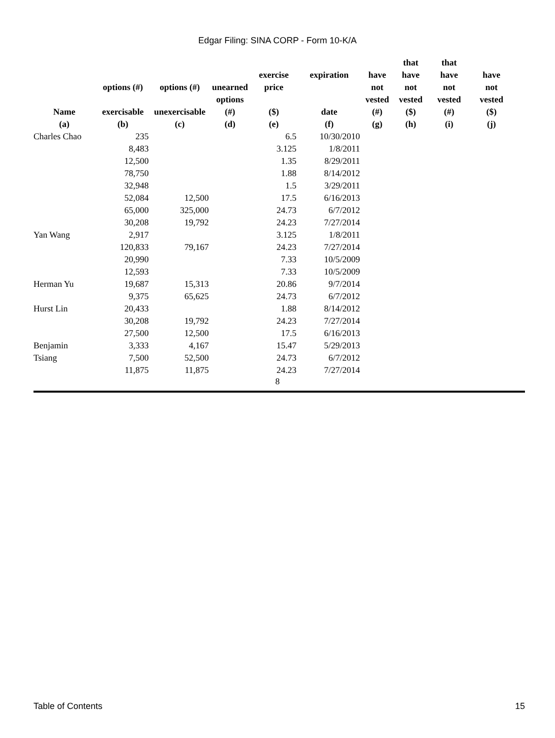Edgar Filing: SINA CORP - Form 10-K/A
| Name (a) | options (#) exercisable (b) | options (#) unexercisable (c) | unearned options (#) (d) | exercise price ($) (e) | expiration date (f) | have not vested (#) (g) | that have not vested ($) (h) | that have not vested (#) (i) | have not vested ($) (j) |
| --- | --- | --- | --- | --- | --- | --- | --- | --- | --- |
| Charles Chao | 235 | | | 6.5 | 10/30/2010 | | | | |
| | 8,483 | | | 3.125 | 1/8/2011 | | | | |
| | 12,500 | | | 1.35 | 8/29/2011 | | | | |
| | 78,750 | | | 1.88 | 8/14/2012 | | | | |
| | 32,948 | | | 1.5 | 3/29/2011 | | | | |
| | 52,084 | 12,500 | | 17.5 | 6/16/2013 | | | | |
| | 65,000 | 325,000 | | 24.73 | 6/7/2012 | | | | |
| | 30,208 | 19,792 | | 24.23 | 7/27/2014 | | | | |
| Yan Wang | 2,917 | | | 3.125 | 1/8/2011 | | | | |
| | 120,833 | 79,167 | | 24.23 | 7/27/2014 | | | | |
| | 20,990 | | | 7.33 | 10/5/2009 | | | | |
| | 12,593 | | | 7.33 | 10/5/2009 | | | | |
| Herman Yu | 19,687 | 15,313 | | 20.86 | 9/7/2014 | | | | |
| | 9,375 | 65,625 | | 24.73 | 6/7/2012 | | | | |
| Hurst Lin | 20,433 | | | 1.88 | 8/14/2012 | | | | |
| | 30,208 | 19,792 | | 24.23 | 7/27/2014 | | | | |
| | 27,500 | 12,500 | | 17.5 | 6/16/2013 | | | | |
| Benjamin | 3,333 | 4,167 | | 15.47 | 5/29/2013 | | | | |
| Tsiang | 7,500 | 52,500 | | 24.73 | 6/7/2012 | | | | |
| | 11,875 | 11,875 | | 24.23 | 7/27/2014 | | | | |
8
Table of Contents 15